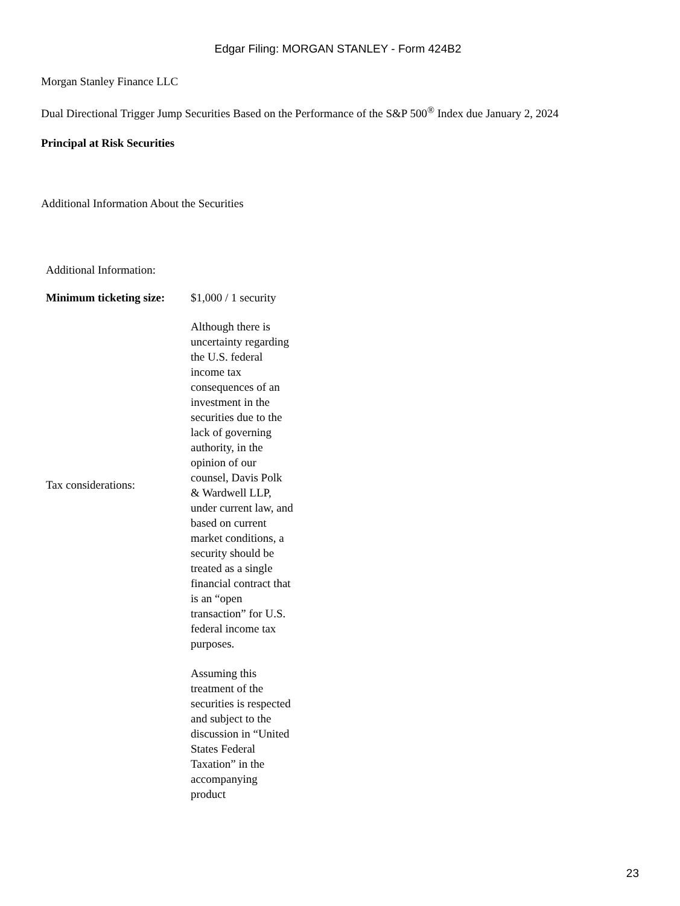Edgar Filing: MORGAN STANLEY - Form 424B2
Morgan Stanley Finance LLC
Dual Directional Trigger Jump Securities Based on the Performance of the S&P 500<sup>®</sup> Index due January 2, 2024
Principal at Risk Securities
Additional Information About the Securities
| Additional Information: | |
| Minimum ticketing size: | $1,000 / 1 security |
| Tax considerations: | Although there is uncertainty regarding the U.S. federal income tax consequences of an investment in the securities due to the lack of governing authority, in the opinion of our counsel, Davis Polk & Wardwell LLP, under current law, and based on current market conditions, a security should be treated as a single financial contract that is an “open transaction” for U.S. federal income tax purposes. |
| | Assuming this treatment of the securities is respected and subject to the discussion in “United States Federal Taxation” in the accompanying product |
23